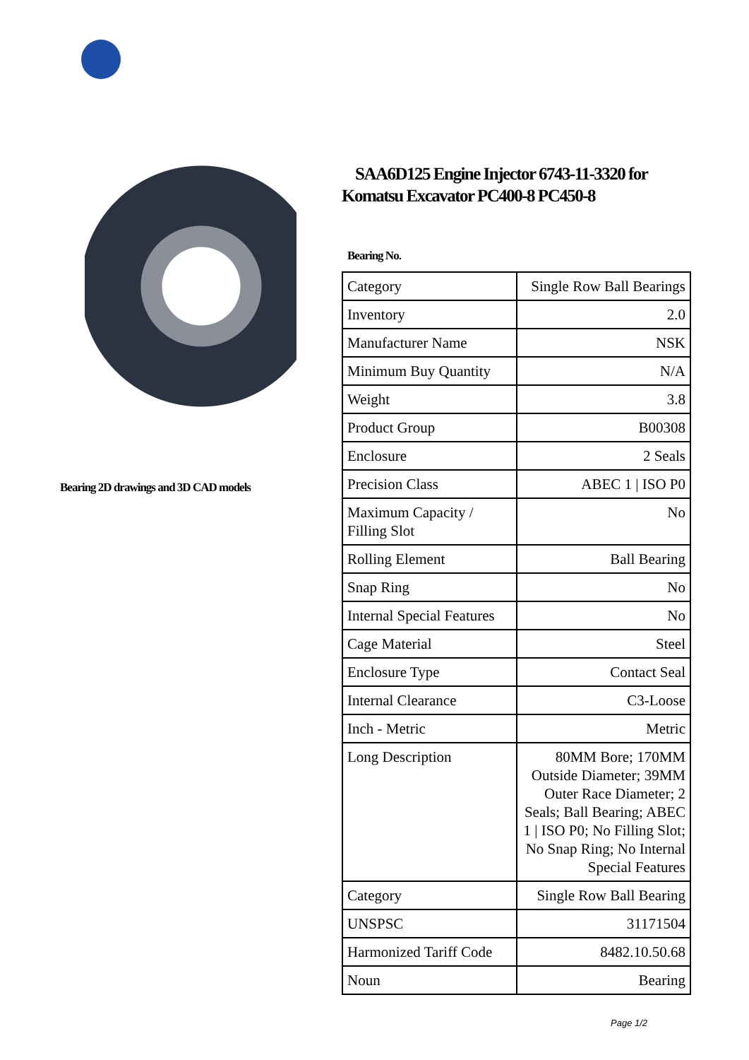Bearing 2D drawings and 3D CAD models
SAA6D125 Engine Injector 6743-11-3320 for Komatsu Excavator PC400-8 PC450-8
Bearing No.
| Category | Single Row Ball Bearings |
| Inventory | 2.0 |
| Manufacturer Name | NSK |
| Minimum Buy Quantity | N/A |
| Weight | 3.8 |
| Product Group | B00308 |
| Enclosure | 2 Seals |
| Precision Class | ABEC 1 / ISO P0 |
| Maximum Capacity / Filling Slot | No |
| Rolling Element | Ball Bearing |
| Snap Ring | No |
| Internal Special Features | No |
| Cage Material | Steel |
| Enclosure Type | Contact Seal |
| Internal Clearance | C3-Loose |
| Inch - Metric | Metric |
| Long Description | 80MM Bore; 170MM Outside Diameter; 39MM Outer Race Diameter; 2 Seals; Ball Bearing; ABEC 1 / ISO P0; No Filling Slot; No Snap Ring; No Internal Special Features |
| Category | Single Row Ball Bearing |
| UNSPSC | 31171504 |
| Harmonized Tariff Code | 8482.10.50.68 |
| Noun | Bearing |
Page 1/2